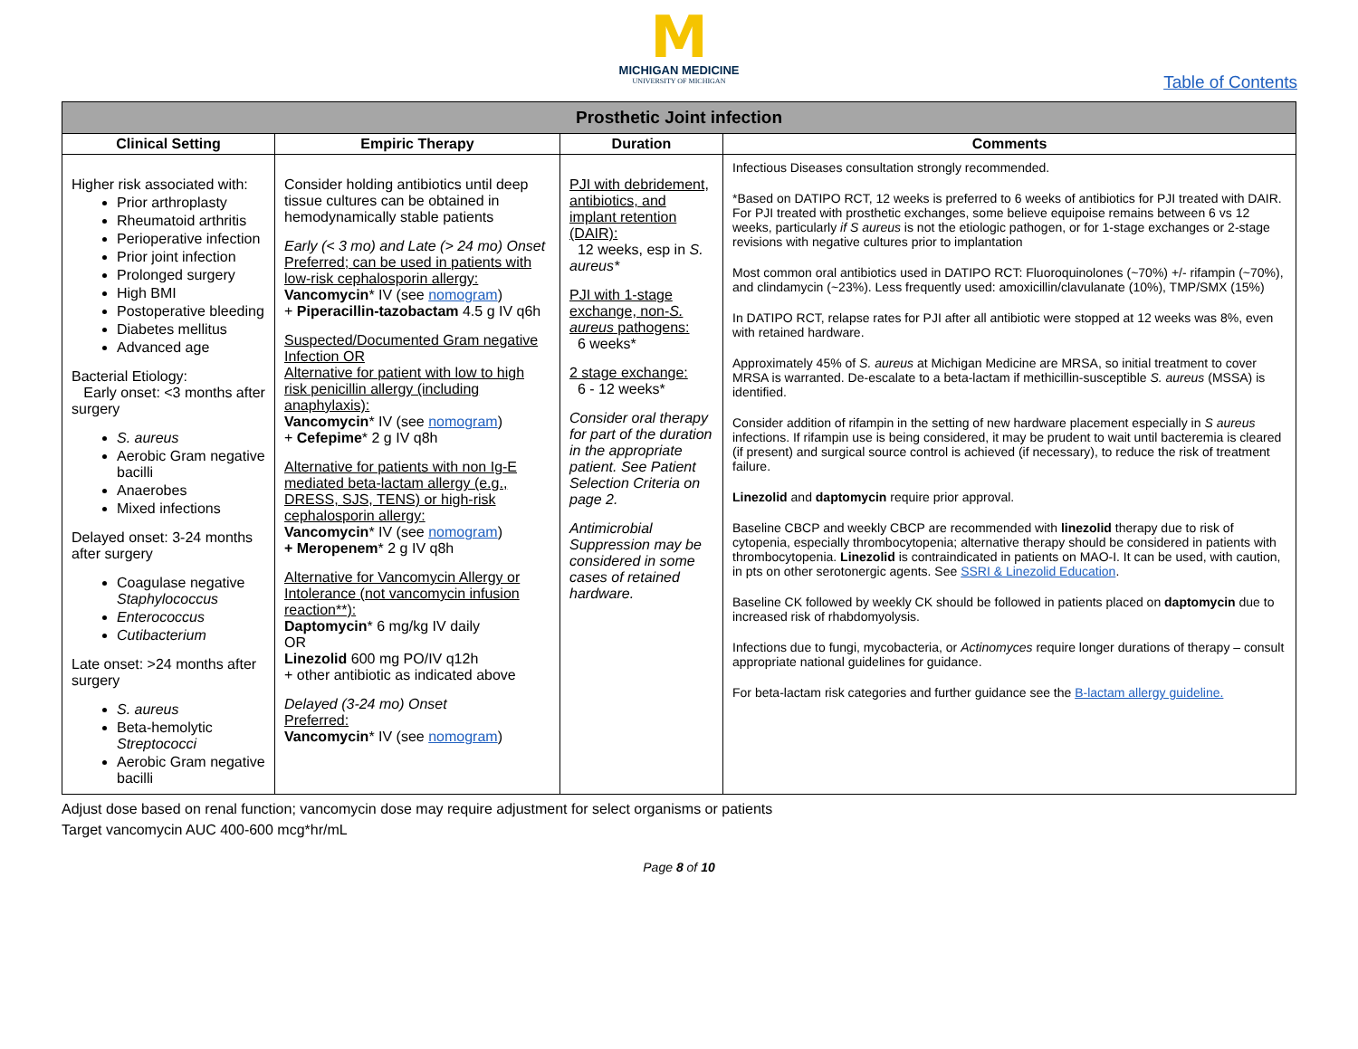M
MICHIGAN MEDICINE
UNIVERSITY OF MICHIGAN
Table of Contents
| Prosthetic Joint infection | | | |
| --- | --- | --- | --- |
| Clinical Setting | Empiric Therapy | Duration | Comments |
| Higher risk associated with: Prior arthroplasty Rheumatoid arthritis Perioperative infection Prior joint infection Prolonged surgery High BMI Postoperative bleeding Diabetes mellitus Advanced age Bacterial Etiology: Early onset: <3 months after surgery S. aureus Aerobic Gram negative bacilli Anaerobes Mixed infections Delayed onset: 3-24 months after surgery Coagulase negative Staphylococcus Enterococcus Cutibacterium Late onset: >24 months after surgery S. aureus Beta-hemolytic Streptococci Aerobic Gram negative bacilli | Consider holding antibiotics until deep tissue cultures can be obtained in hemodynamically stable patients Early (< 3 mo) and Late (> 24 mo) Onset Preferred; can be used in patients with low-risk cephalosporin allergy: Vancomycin * IV (see nomogram ) + Piperacillin-tazobactam 4.5 g IV q6h Suspected/Documented Gram negative Infection OR Alternative for patient with low to high risk penicillin allergy (including anaphylaxis): Vancomycin * IV (see nomogram ) + Cefepime * 2 g IV q8h Alternative for patients with non Ig-E mediated beta-lactam allergy (e.g., DRESS, SJS, TENS) or high-risk cephalosporin allergy: Vancomycin * IV (see nomogram ) + Meropenem * 2 g IV q8h Alternative for Vancomycin Allergy or Intolerance (not vancomycin infusion reaction**): Daptomycin * 6 mg/kg IV daily OR Linezolid 600 mg PO/IV q12h + other antibiotic as indicated above Delayed (3-24 mo) Onset Preferred: Vancomycin * IV (see nomogram ) | PJI with debridement, antibiotics, and implant retention (DAIR): 12 weeks, esp in S. aureus* PJI with 1-stage exchange, non- S. aureus pathogens: 6 weeks* 2 stage exchange: 6 - 12 weeks* Consider oral therapy for part of the duration in the appropriate patient. See Patient Selection Criteria on page 2. Antimicrobial Suppression may be considered in some cases of retained hardware. | Infectious Diseases consultation strongly recommended. *Based on DATIPO RCT, 12 weeks is preferred to 6 weeks of antibiotics for PJI treated with DAIR. For PJI treated with prosthetic exchanges, some believe equipoise remains between 6 vs 12 weeks, particularly if S aureus is not the etiologic pathogen, or for 1-stage exchanges or 2-stage revisions with negative cultures prior to implantation Most common oral antibiotics used in DATIPO RCT: Fluoroquinolones (~70%) +/- rifampin (~70%), and clindamycin (~23%). Less frequently used: amoxicillin/clavulanate (10%), TMP/SMX (15%) In DATIPO RCT, relapse rates for PJI after all antibiotic were stopped at 12 weeks was 8%, even with retained hardware. Approximately 45% of S. aureus at Michigan Medicine are MRSA, so initial treatment to cover MRSA is warranted. De-escalate to a beta-lactam if methicillin-susceptible S. aureus (MSSA) is identified. Consider addition of rifampin in the setting of new hardware placement especially in S aureus infections. If rifampin use is being considered, it may be prudent to wait until bacteremia is cleared (if present) and surgical source control is achieved (if necessary), to reduce the risk of treatment failure. Linezolid and daptomycin require prior approval. Baseline CBCP and weekly CBCP are recommended with linezolid therapy due to risk of cytopenia, especially thrombocytopenia; alternative therapy should be considered in patients with thrombocytopenia. Linezolid is contraindicated in patients on MAO-I. It can be used, with caution, in pts on other serotonergic agents. See SSRI & Linezolid Education . Baseline CK followed by weekly CK should be followed in patients placed on daptomycin due to increased risk of rhabdomyolysis. Infections due to fungi, mycobacteria, or Actinomyces require longer durations of therapy – consult appropriate national guidelines for guidance. For beta-lactam risk categories and further guidance see the B-lactam allergy guideline. |
Adjust dose based on renal function; vancomycin dose may require adjustment for select organisms or patients
Target vancomycin AUC 400-600 mcg*hr/mL
Page 8 of 10